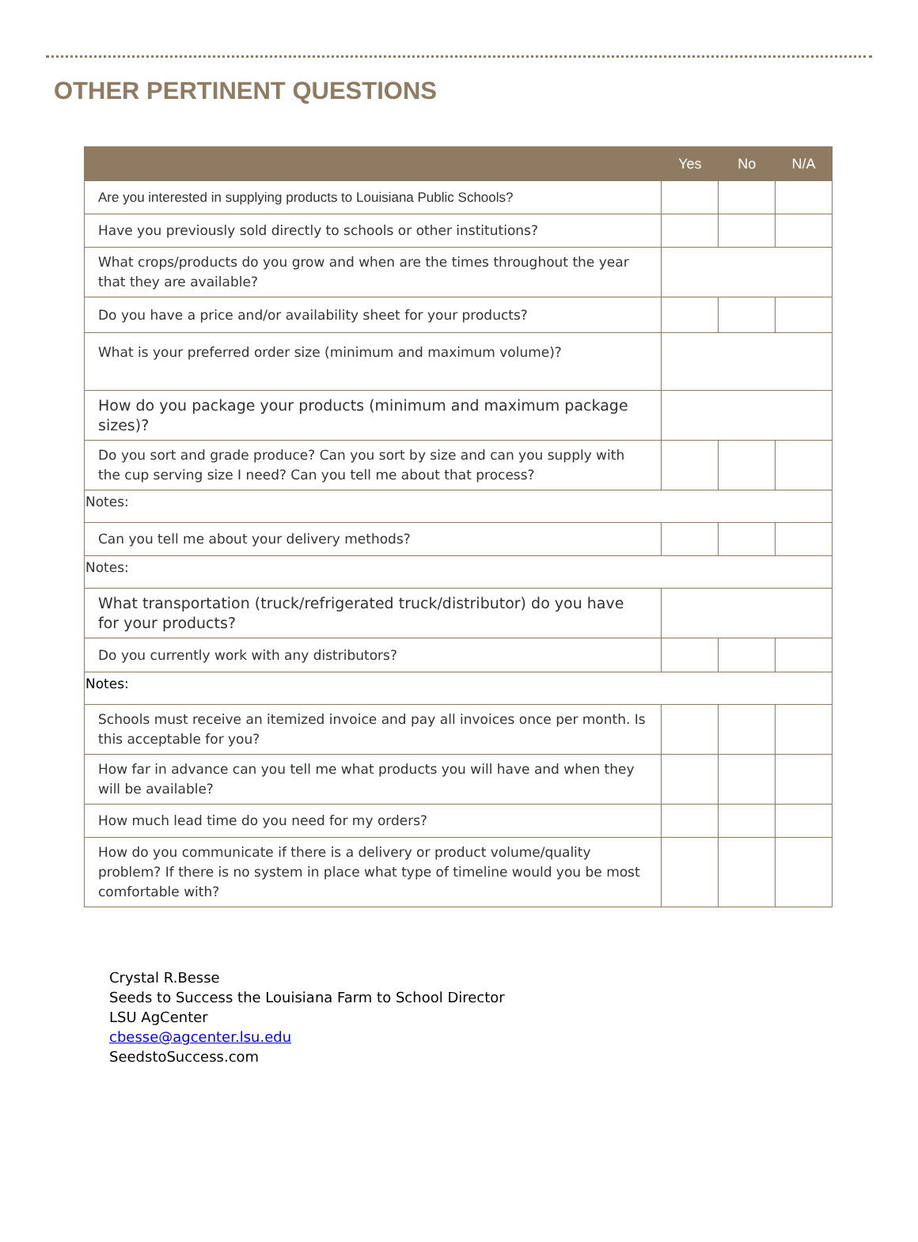OTHER PERTINENT QUESTIONS
| | Yes | No | N/A |
| --- | --- | --- | --- |
| Are you interested in supplying products to Louisiana Public Schools? | | | |
| Have you previously sold directly to schools or other institutions? | | | |
| What crops/products do you grow and when are the times throughout the year that they are available? | | | |
| Do you have a price and/or availability sheet for your products? | | | |
| What is your preferred order size (minimum and maximum volume)? | | | |
| How do you package your products (minimum and maximum package sizes)? | | | |
| Do you sort and grade produce? Can you sort by size and can you supply with the cup serving size I need? Can you tell me about that process? | | | |
| Notes: | | | |
| Can you tell me about your delivery methods? | | | |
| Notes: | | | |
| What transportation (truck/refrigerated truck/distributor) do you have for your products? | | | |
| Do you currently work with any distributors? | | | |
| Notes: | | | |
| Schools must receive an itemized invoice and pay all invoices once per month. Is this acceptable for you? | | | |
| How far in advance can you tell me what products you will have and when they will be available? | | | |
| How much lead time do you need for my orders? | | | |
| How do you communicate if there is a delivery or product volume/quality problem? If there is no system in place what type of timeline would you be most comfortable with? | | | |
Crystal R.Besse
Seeds to Success the Louisiana Farm to School Director
LSU AgCenter
cbesse@agcenter.lsu.edu
SeedstoSuccess.com